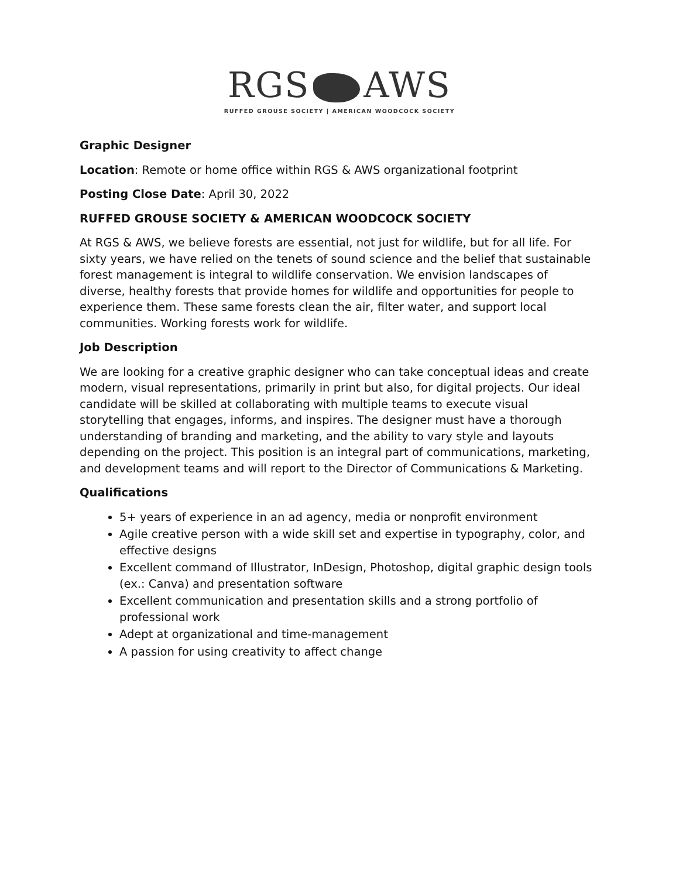RGS AWS
RUFFED GROUSE SOCIETY | AMERICAN WOODCOCK SOCIETY
Graphic Designer
Location: Remote or home office within RGS & AWS organizational footprint
Posting Close Date: April 30, 2022
RUFFED GROUSE SOCIETY & AMERICAN WOODCOCK SOCIETY
At RGS & AWS, we believe forests are essential, not just for wildlife, but for all life. For sixty years, we have relied on the tenets of sound science and the belief that sustainable forest management is integral to wildlife conservation. We envision landscapes of diverse, healthy forests that provide homes for wildlife and opportunities for people to experience them. These same forests clean the air, filter water, and support local communities. Working forests work for wildlife.
Job Description
We are looking for a creative graphic designer who can take conceptual ideas and create modern, visual representations, primarily in print but also, for digital projects. Our ideal candidate will be skilled at collaborating with multiple teams to execute visual storytelling that engages, informs, and inspires. The designer must have a thorough understanding of branding and marketing, and the ability to vary style and layouts depending on the project. This position is an integral part of communications, marketing, and development teams and will report to the Director of Communications & Marketing.
Qualifications
5+ years of experience in an ad agency, media or nonprofit environment
Agile creative person with a wide skill set and expertise in typography, color, and effective designs
Excellent command of Illustrator, InDesign, Photoshop, digital graphic design tools (ex.: Canva) and presentation software
Excellent communication and presentation skills and a strong portfolio of professional work
Adept at organizational and time-management
A passion for using creativity to affect change